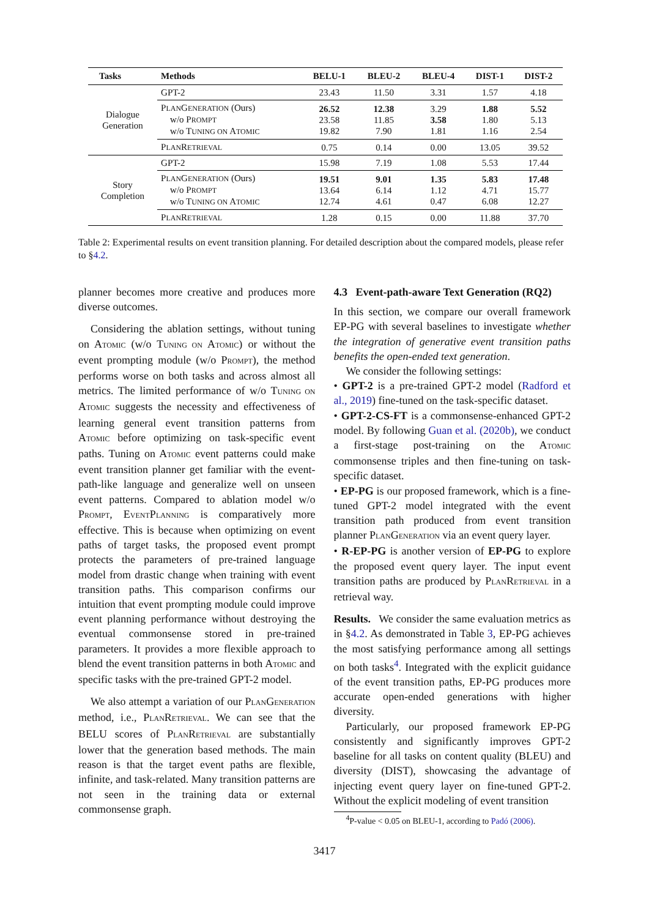| Tasks | Methods | BELU-1 | BLEU-2 | BLEU-4 | DIST-1 | DIST-2 |
| --- | --- | --- | --- | --- | --- | --- |
| Dialogue Generation | GPT-2 | 23.43 | 11.50 | 3.31 | 1.57 | 4.18 |
| | P LAN G ENERATION (Ours) w/o P ROMPT w/o T UNING ON A TOMIC | 26.52 23.58 19.82 | 12.38 11.85 7.90 | 3.29 3.58 1.81 | 1.88 1.80 1.16 | 5.52 5.13 2.54 |
| | P LAN R ETRIEVAL | 0.75 | 0.14 | 0.00 | 13.05 | 39.52 |
| Story Completion | GPT-2 | 15.98 | 7.19 | 1.08 | 5.53 | 17.44 |
| | P LAN G ENERATION (Ours) w/o P ROMPT w/o T UNING ON A TOMIC | 19.51 13.64 12.74 | 9.01 6.14 4.61 | 1.35 1.12 0.47 | 5.83 4.71 6.08 | 17.48 15.77 12.27 |
| | P LAN R ETRIEVAL | 1.28 | 0.15 | 0.00 | 11.88 | 37.70 |
Table 2: Experimental results on event transition planning. For detailed description about the compared models, please refer to §4.2.
planner becomes more creative and produces more diverse outcomes.
Considering the ablation settings, without tuning on ATOMIC (w/o TUNING ON ATOMIC) or without the event prompting module (w/o PROMPT), the method performs worse on both tasks and across almost all metrics. The limited performance of w/o TUNING ON ATOMIC suggests the necessity and effectiveness of learning general event transition patterns from ATOMIC before optimizing on task-specific event paths. Tuning on ATOMIC event patterns could make event transition planner get familiar with the event-path-like language and generalize well on unseen event patterns. Compared to ablation model w/o PROMPT, EVENTPLANNING is comparatively more effective. This is because when optimizing on event paths of target tasks, the proposed event prompt protects the parameters of pre-trained language model from drastic change when training with event transition paths. This comparison confirms our intuition that event prompting module could improve event planning performance without destroying the eventual commonsense stored in pre-trained parameters. It provides a more flexible approach to blend the event transition patterns in both ATOMIC and specific tasks with the pre-trained GPT-2 model.
We also attempt a variation of our PLANGENERATION method, i.e., PLANRETRIEVAL. We can see that the BELU scores of PLANRETRIEVAL are substantially lower that the generation based methods. The main reason is that the target event paths are flexible, infinite, and task-related. Many transition patterns are not seen in the training data or external commonsense graph.
4.3 Event-path-aware Text Generation (RQ2)
In this section, we compare our overall framework EP-PG with several baselines to investigate whether the integration of generative event transition paths benefits the open-ended text generation.
We consider the following settings:
• GPT-2 is a pre-trained GPT-2 model (Radford et al., 2019) fine-tuned on the task-specific dataset.
• GPT-2-CS-FT is a commonsense-enhanced GPT-2 model. By following Guan et al. (2020b), we conduct a first-stage post-training on the ATOMIC commonsense triples and then fine-tuning on task-specific dataset.
• EP-PG is our proposed framework, which is a fine-tuned GPT-2 model integrated with the event transition path produced from event transition planner PLANGENERATION via an event query layer.
• R-EP-PG is another version of EP-PG to explore the proposed event query layer. The input event transition paths are produced by PLANRETRIEVAL in a retrieval way.
Results. We consider the same evaluation metrics as in §4.2. As demonstrated in Table 3, EP-PG achieves the most satisfying performance among all settings on both tasks<sup>4</sup>. Integrated with the explicit guidance of the event transition paths, EP-PG produces more accurate open-ended generations with higher diversity.
Particularly, our proposed framework EP-PG consistently and significantly improves GPT-2 baseline for all tasks on content quality (BLEU) and diversity (DIST), showcasing the advantage of injecting event query layer on fine-tuned GPT-2. Without the explicit modeling of event transition
<sup>4</sup> P-value < 0.05 on BLEU-1, according to Padó (2006).
3417